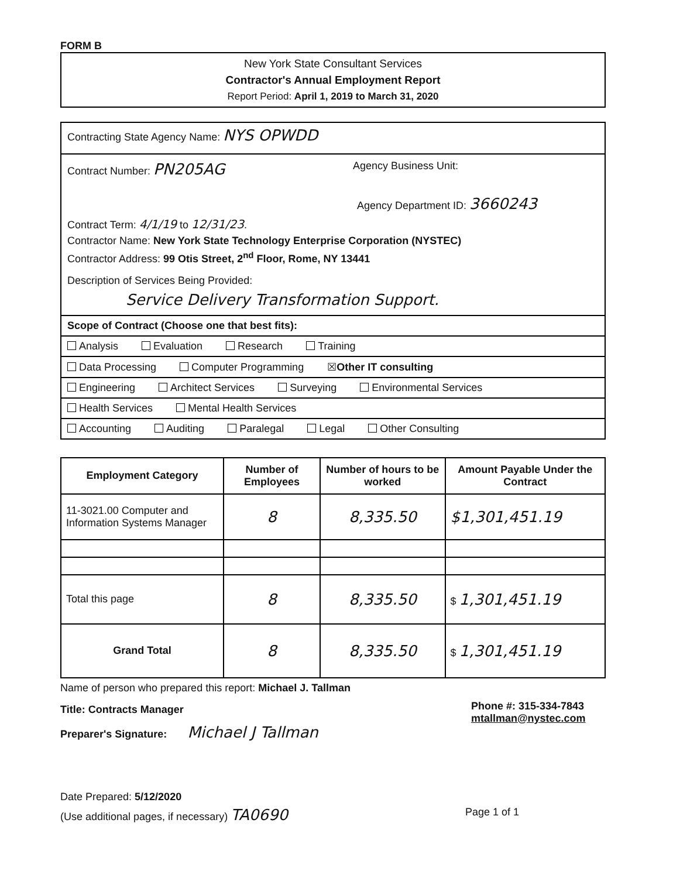FORM B
New York State Consultant Services
Contractor's Annual Employment Report
Report Period: April 1, 2019 to March 31, 2020
Contracting State Agency Name: NYS OPWDD
Contract Number: PN205AG Agency Business Unit:
Agency Department ID: 3660243
Contract Term: 4/1/19 to 12/31/23.
Contractor Name: New York State Technology Enterprise Corporation (NYSTEC)
Contractor Address: 99 Otis Street, 2<sup>nd</sup> Floor, Rome, NY 13441
Description of Services Being Provided:
Service Delivery Transformation Support.
Scope of Contract (Choose one that best fits):
Analysis Evaluation Research Training
Data Processing Computer Programming ☒Other IT consulting
Engineering Architect Services Surveying Environmental Services
Health Services Mental Health Services
Accounting Auditing Paralegal Legal Other Consulting
| Employment Category | Number of Employees | Number of hours to be worked | Amount Payable Under the Contract |
| --- | --- | --- | --- |
| 11-3021.00 Computer and Information Systems Manager | 8 | 8,335.50 | $1,301,451.19 |
| Total this page | 8 | 8,335.50 | $ 1,301,451.19 |
| Grand Total | 8 | 8,335.50 | $ 1,301,451.19 |
Name of person who prepared this report: Michael J. Tallman
Title: Contracts Manager
Preparer's Signature: Michael J Tallman
Phone #: 315-334-7843
mtallman@nystec.com
Date Prepared: 5/12/2020
(Use additional pages, if necessary) TA0690 Page 1 of 1